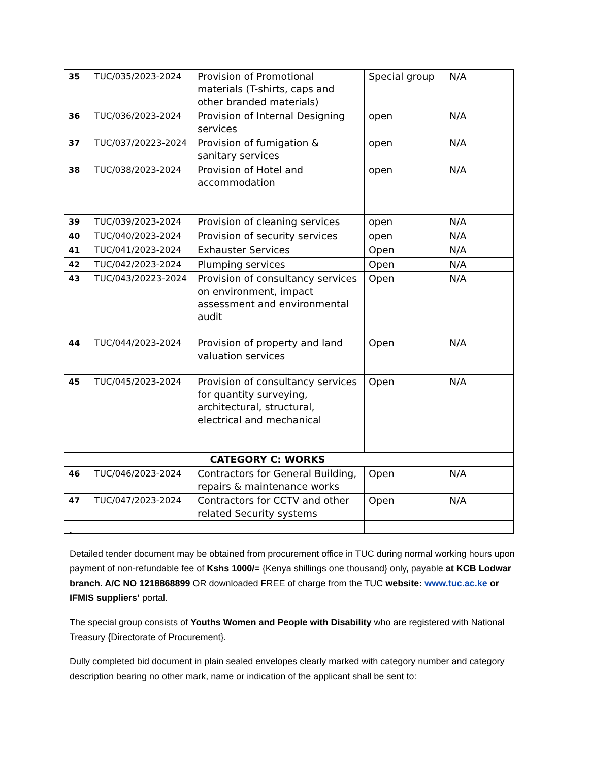| 35 | TUC/035/2023-2024 | Provision of Promotional materials (T-shirts, caps and other branded materials) | Special group | N/A |
| 36 | TUC/036/2023-2024 | Provision of Internal Designing services | open | N/A |
| 37 | TUC/037/20223-2024 | Provision of fumigation & sanitary services | open | N/A |
| 38 | TUC/038/2023-2024 | Provision of Hotel and accommodation | open | N/A |
| 39 | TUC/039/2023-2024 | Provision of cleaning services | open | N/A |
| 40 | TUC/040/2023-2024 | Provision of security services | open | N/A |
| 41 | TUC/041/2023-2024 | Exhauster Services | Open | N/A |
| 42 | TUC/042/2023-2024 | Plumping services | Open | N/A |
| 43 | TUC/043/20223-2024 | Provision of consultancy services on environment, impact assessment and environmental audit | Open | N/A |
| 44 | TUC/044/2023-2024 | Provision of property and land valuation services | Open | N/A |
| 45 | TUC/045/2023-2024 | Provision of consultancy services for quantity surveying, architectural, structural, electrical and mechanical | Open | N/A |
| | CATEGORY C: WORKS | | | |
| 46 | TUC/046/2023-2024 | Contractors for General Building, repairs & maintenance works | Open | N/A |
| 47 | TUC/047/2023-2024 | Contractors for CCTV and other related Security systems | Open | N/A |
.
Detailed tender document may be obtained from procurement office in TUC during normal working hours upon payment of non-refundable fee of Kshs 1000/= {Kenya shillings one thousand} only, payable at KCB Lodwar branch. A/C NO 1218868899 OR downloaded FREE of charge from the TUC website: www.tuc.ac.ke or IFMIS suppliers’ portal.
The special group consists of Youths Women and People with Disability who are registered with National Treasury {Directorate of Procurement}.
Dully completed bid document in plain sealed envelopes clearly marked with category number and category description bearing no other mark, name or indication of the applicant shall be sent to: